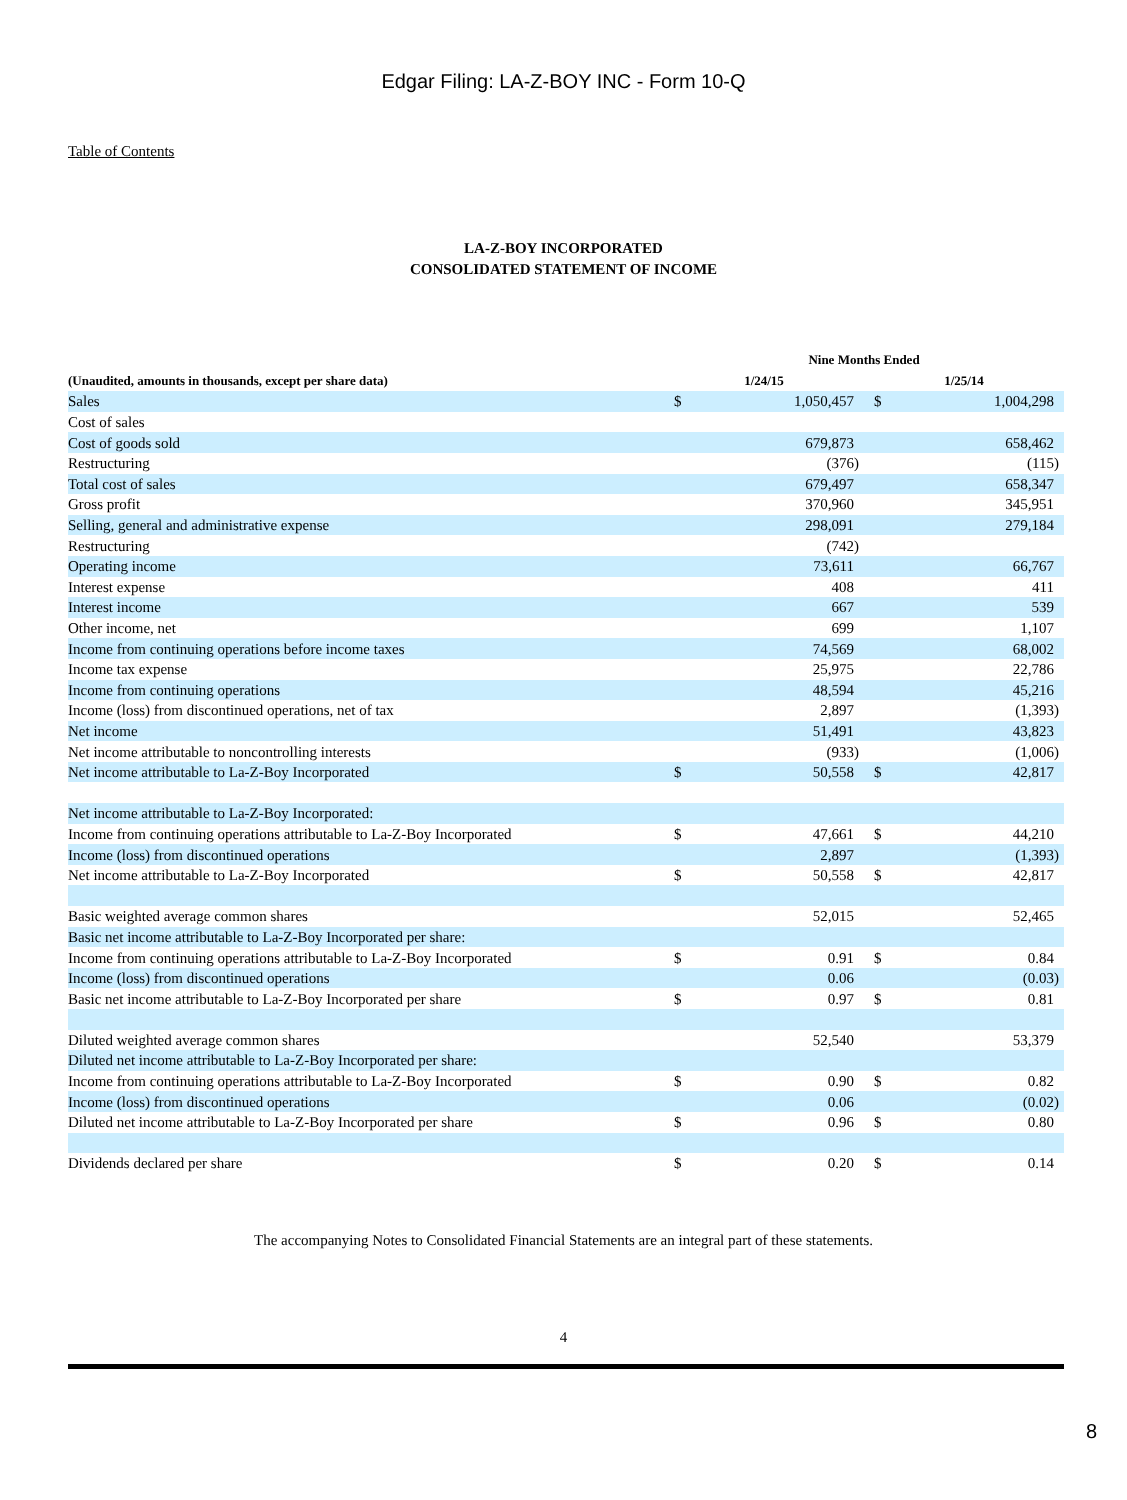Edgar Filing: LA-Z-BOY INC - Form 10-Q
Table of Contents
LA-Z-BOY INCORPORATED
CONSOLIDATED STATEMENT OF INCOME
| | Nine Months Ended | | | | | |
| --- | --- | --- | --- | --- | --- | --- |
| (Unaudited, amounts in thousands, except per share data) | 1/24/15 | | | 1/25/14 | | |
| Sales | $ | 1,050,457 | | $ | 1,004,298 | |
| Cost of sales | | | | | | |
| Cost of goods sold | | 679,873 | | | 658,462 | |
| Restructuring | | (376 | ) | | (115 | ) |
| Total cost of sales | | 679,497 | | | 658,347 | |
| Gross profit | | 370,960 | | | 345,951 | |
| Selling, general and administrative expense | | 298,091 | | | 279,184 | |
| Restructuring | | (742 | ) | | | |
| Operating income | | 73,611 | | | 66,767 | |
| Interest expense | | 408 | | | 411 | |
| Interest income | | 667 | | | 539 | |
| Other income, net | | 699 | | | 1,107 | |
| Income from continuing operations before income taxes | | 74,569 | | | 68,002 | |
| Income tax expense | | 25,975 | | | 22,786 | |
| Income from continuing operations | | 48,594 | | | 45,216 | |
| Income (loss) from discontinued operations, net of tax | | 2,897 | | | (1,393 | ) |
| Net income | | 51,491 | | | 43,823 | |
| Net income attributable to noncontrolling interests | | (933 | ) | | (1,006 | ) |
| Net income attributable to La-Z-Boy Incorporated | $ | 50,558 | | $ | 42,817 | |
| Net income attributable to La-Z-Boy Incorporated: | | | | | | |
| Income from continuing operations attributable to La-Z-Boy Incorporated | $ | 47,661 | | $ | 44,210 | |
| Income (loss) from discontinued operations | | 2,897 | | | (1,393 | ) |
| Net income attributable to La-Z-Boy Incorporated | $ | 50,558 | | $ | 42,817 | |
| Basic weighted average common shares | | 52,015 | | | 52,465 | |
| Basic net income attributable to La-Z-Boy Incorporated per share: | | | | | | |
| Income from continuing operations attributable to La-Z-Boy Incorporated | $ | 0.91 | | $ | 0.84 | |
| Income (loss) from discontinued operations | | 0.06 | | | (0.03 | ) |
| Basic net income attributable to La-Z-Boy Incorporated per share | $ | 0.97 | | $ | 0.81 | |
| Diluted weighted average common shares | | 52,540 | | | 53,379 | |
| Diluted net income attributable to La-Z-Boy Incorporated per share: | | | | | | |
| Income from continuing operations attributable to La-Z-Boy Incorporated | $ | 0.90 | | $ | 0.82 | |
| Income (loss) from discontinued operations | | 0.06 | | | (0.02 | ) |
| Diluted net income attributable to La-Z-Boy Incorporated per share | $ | 0.96 | | $ | 0.80 | |
| Dividends declared per share | $ | 0.20 | | $ | 0.14 | |
The accompanying Notes to Consolidated Financial Statements are an integral part of these statements.
4
8